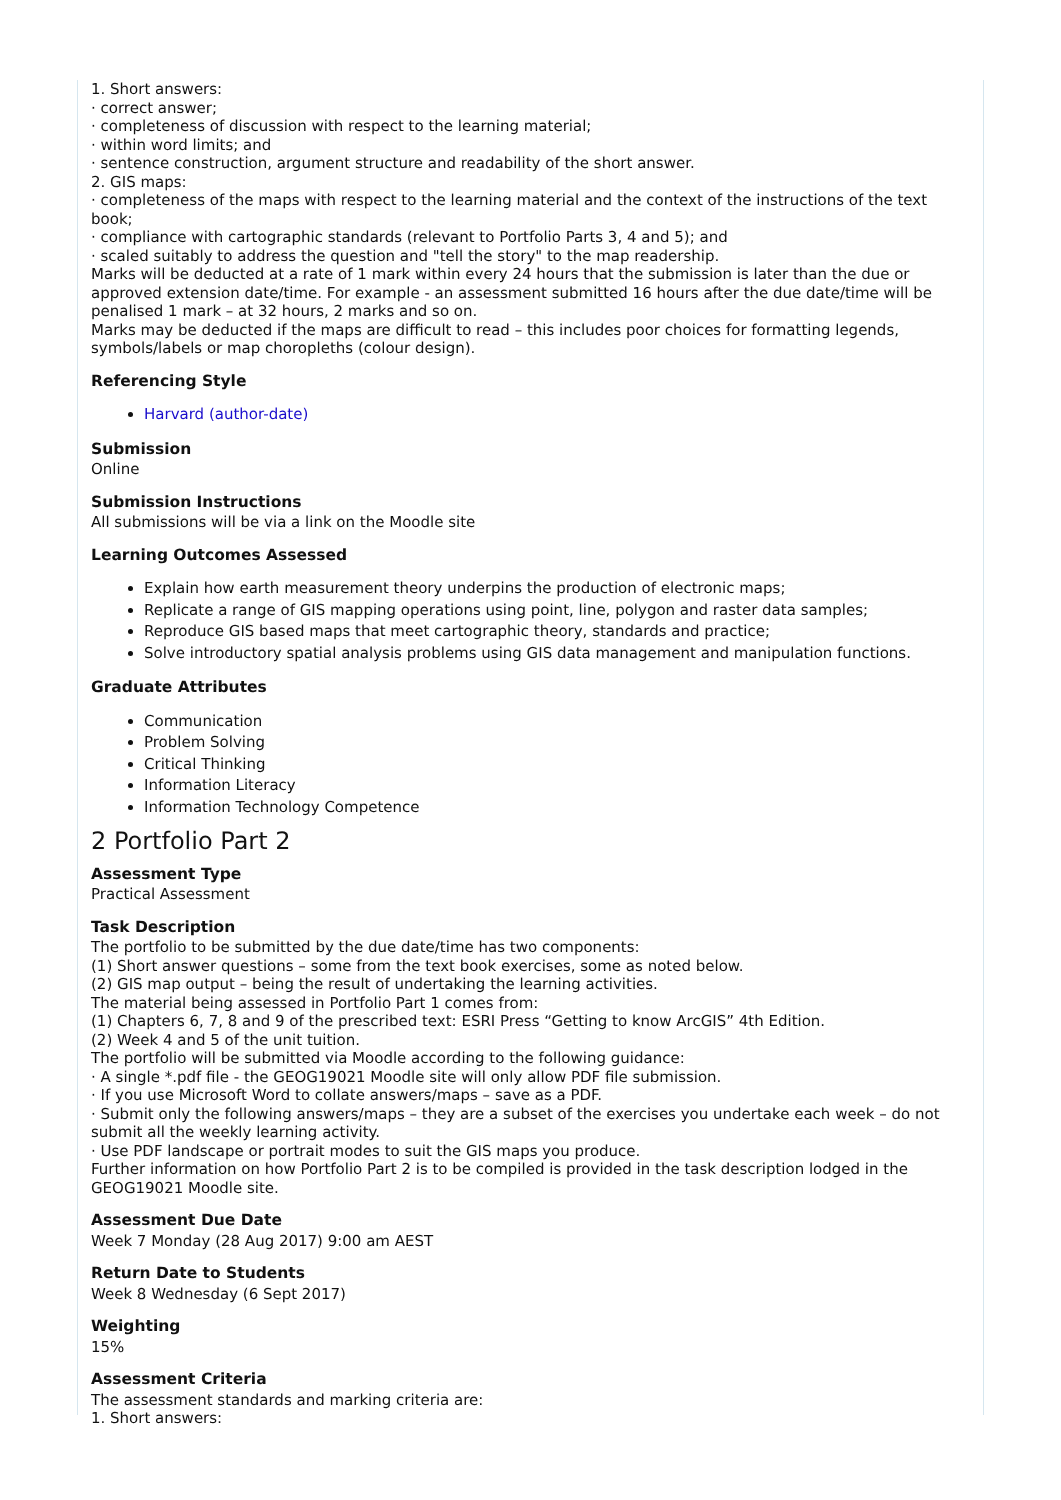1. Short answers:
· correct answer;
· completeness of discussion with respect to the learning material;
· within word limits; and
· sentence construction, argument structure and readability of the short answer.
2. GIS maps:
· completeness of the maps with respect to the learning material and the context of the instructions of the text book;
· compliance with cartographic standards (relevant to Portfolio Parts 3, 4 and 5); and
· scaled suitably to address the question and "tell the story" to the map readership.
Marks will be deducted at a rate of 1 mark within every 24 hours that the submission is later than the due or approved extension date/time. For example - an assessment submitted 16 hours after the due date/time will be penalised 1 mark – at 32 hours, 2 marks and so on.
Marks may be deducted if the maps are difficult to read – this includes poor choices for formatting legends, symbols/labels or map choropleths (colour design).
Referencing Style
Harvard (author-date)
Submission
Online
Submission Instructions
All submissions will be via a link on the Moodle site
Learning Outcomes Assessed
Explain how earth measurement theory underpins the production of electronic maps;
Replicate a range of GIS mapping operations using point, line, polygon and raster data samples;
Reproduce GIS based maps that meet cartographic theory, standards and practice;
Solve introductory spatial analysis problems using GIS data management and manipulation functions.
Graduate Attributes
Communication
Problem Solving
Critical Thinking
Information Literacy
Information Technology Competence
2 Portfolio Part 2
Assessment Type
Practical Assessment
Task Description
The portfolio to be submitted by the due date/time has two components:
(1) Short answer questions – some from the text book exercises, some as noted below.
(2) GIS map output – being the result of undertaking the learning activities.
The material being assessed in Portfolio Part 1 comes from:
(1) Chapters 6, 7, 8 and 9 of the prescribed text: ESRI Press “Getting to know ArcGIS” 4th Edition.
(2) Week 4 and 5 of the unit tuition.
The portfolio will be submitted via Moodle according to the following guidance:
· A single *.pdf file - the GEOG19021 Moodle site will only allow PDF file submission.
· If you use Microsoft Word to collate answers/maps – save as a PDF.
· Submit only the following answers/maps – they are a subset of the exercises you undertake each week – do not submit all the weekly learning activity.
· Use PDF landscape or portrait modes to suit the GIS maps you produce.
Further information on how Portfolio Part 2 is to be compiled is provided in the task description lodged in the GEOG19021 Moodle site.
Assessment Due Date
Week 7 Monday (28 Aug 2017) 9:00 am AEST
Return Date to Students
Week 8 Wednesday (6 Sept 2017)
Weighting
15%
Assessment Criteria
The assessment standards and marking criteria are:
1. Short answers: